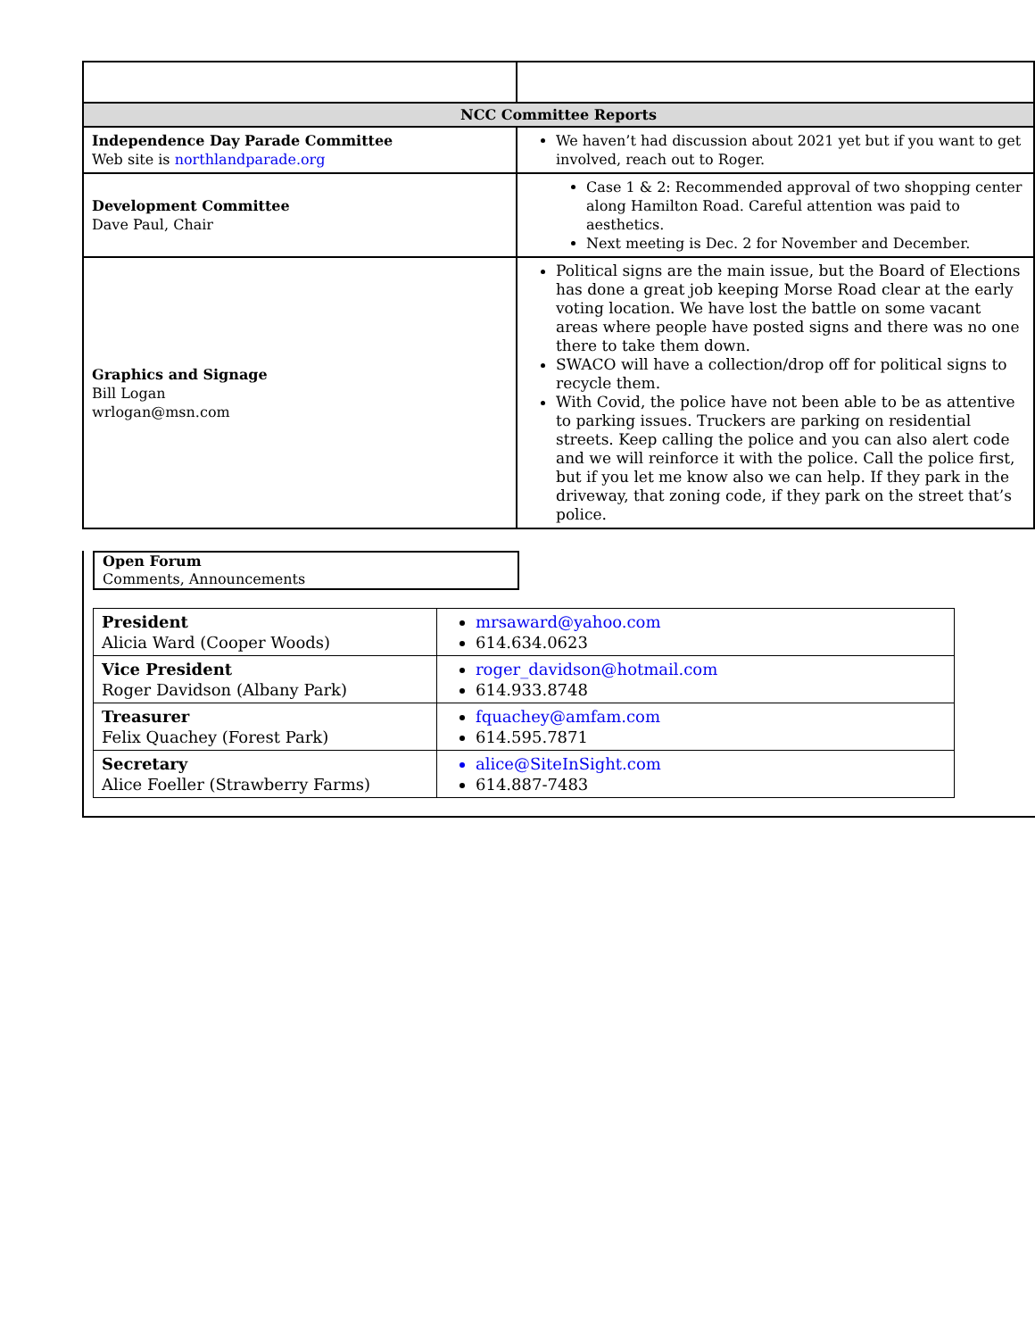| NCC Committee Reports | |
| Independence Day Parade Committee Web site is northlandparade.org | We haven’t had discussion about 2021 yet but if you want to get involved, reach out to Roger. |
| Development Committee Dave Paul, Chair | Case 1 & 2: Recommended approval of two shopping center along Hamilton Road. Careful attention was paid to aesthetics. Next meeting is Dec. 2 for November and December. |
| Graphics and Signage Bill Logan wrlogan@msn.com | Political signs are the main issue, but the Board of Elections has done a great job keeping Morse Road clear at the early voting location. We have lost the battle on some vacant areas where people have posted signs and there was no one there to take them down. SWACO will have a collection/drop off for political signs to recycle them. With Covid, the police have not been able to be as attentive to parking issues. Truckers are parking on residential streets. Keep calling the police and you can also alert code and we will reinforce it with the police. Call the police first, but if you let me know also we can help. If they park in the driveway, that zoning code, if they park on the street that’s police. |
Open Forum
Comments, Announcements
| President Alicia Ward (Cooper Woods) | mrsaward@yahoo.com 614.634.0623 |
| Vice President Roger Davidson (Albany Park) | roger_davidson@hotmail.com 614.933.8748 |
| Treasurer Felix Quachey (Forest Park) | fquachey@amfam.com 614.595.7871 |
| Secretary Alice Foeller (Strawberry Farms) | alice@SiteInSight.com 614.887-7483 |